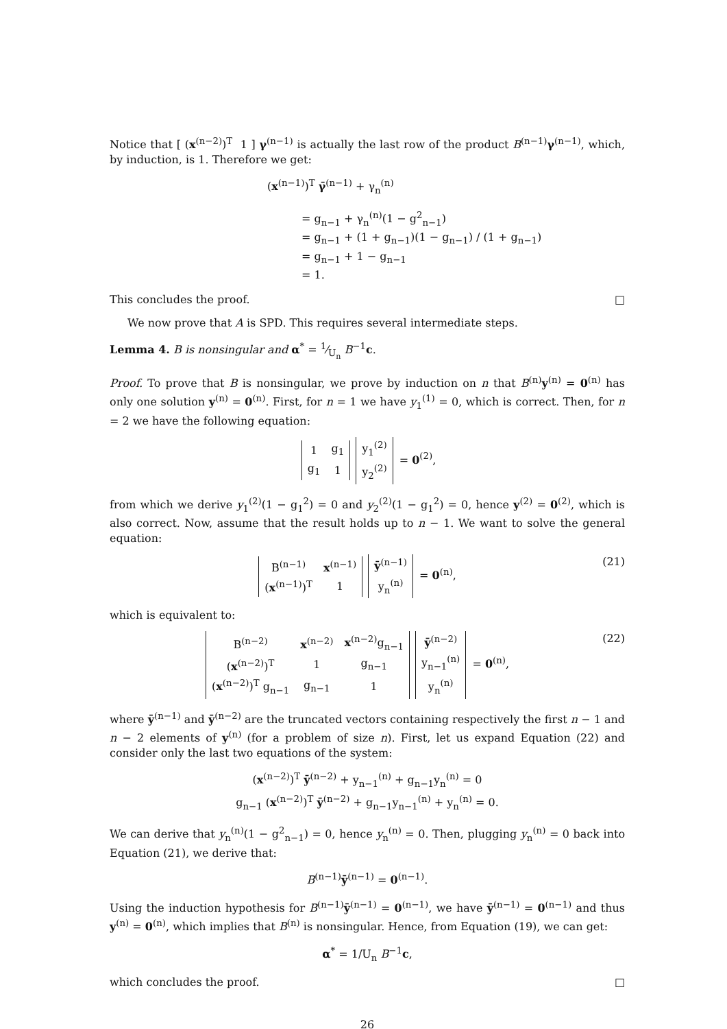Notice that [ (x<sup>(n−2)</sup>)<sup>T</sup> 1 ] γ<sup>(n−1)</sup> is actually the last row of the product B<sup>(n−1)</sup>γ<sup>(n−1)</sup>, which, by induction, is 1. Therefore we get:
(x<sup>(n−1)</sup>)<sup>T</sup> γ̄<sup>(n−1)</sup> + γ<sub>n</sub><sup>(n)</sup>
= g<sub>n−1</sub> + γ<sub>n</sub><sup>(n)</sup>(1 − g<sup>2</sup><sub>n−1</sub>)
= g<sub>n−1</sub> + (1 + g<sub>n−1</sub>)(1 − g<sub>n−1</sub>) / (1 + g<sub>n−1</sub>)
= g<sub>n−1</sub> + 1 − g<sub>n−1</sub>
= 1.
This concludes the proof. □
We now prove that A is SPD. This requires several intermediate steps.
Lemma 4. B is nonsingular and α<sup>*</sup> = 1⁄U<sub>n</sub> B<sup>−1</sup>c.
Proof. To prove that B is nonsingular, we prove by induction on n that B<sup>(n)</sup>y<sup>(n)</sup> = 0<sup>(n)</sup> has only one solution y<sup>(n)</sup> = 0<sup>(n)</sup>. First, for n = 1 we have y<sub>1</sub><sup>(1)</sup> = 0, which is correct. Then, for n = 2 we have the following equation:
| 1 | g<sub>1</sub> |
| g<sub>1</sub> | 1 |
| y<sub>1</sub><sup>(2)</sup> |
| y<sub>2</sub><sup>(2)</sup> |
= 0<sup>(2)</sup>,
from which we derive y<sub>1</sub><sup>(2)</sup>(1 − g<sub>1</sub><sup>2</sup>) = 0 and y<sub>2</sub><sup>(2)</sup>(1 − g<sub>1</sub><sup>2</sup>) = 0, hence y<sup>(2)</sup> = 0<sup>(2)</sup>, which is also correct. Now, assume that the result holds up to n − 1. We want to solve the general equation:
| B<sup>(n−1)</sup> | x<sup>(n−1)</sup> |
| ( x<sup>(n−1)</sup>)<sup>T</sup> | 1 |
| ȳ<sup>(n−1)</sup> |
| y<sub>n</sub><sup>(n)</sup> |
= 0<sup>(n)</sup>, (21)
which is equivalent to:
| B<sup>(n−2)</sup> | x<sup>(n−2)</sup> | x<sup>(n−2)</sup>g<sub>n−1</sub> |
| ( x<sup>(n−2)</sup>)<sup>T</sup> | 1 | g<sub>n−1</sub> |
| ( x<sup>(n−2)</sup>)<sup>T</sup> g<sub>n−1</sub> | g<sub>n−1</sub> | 1 |
| ȳ<sup>(n−2)</sup> |
| y<sub>n−1</sub><sup>(n)</sup> |
| y<sub>n</sub><sup>(n)</sup> |
= 0<sup>(n)</sup>, (22)
where ȳ<sup>(n−1)</sup> and ȳ<sup>(n−2)</sup> are the truncated vectors containing respectively the first n − 1 and n − 2 elements of y<sup>(n)</sup> (for a problem of size n). First, let us expand Equation (22) and consider only the last two equations of the system:
(x<sup>(n−2)</sup>)<sup>T</sup> ȳ<sup>(n−2)</sup> + y<sub>n−1</sub><sup>(n)</sup> + g<sub>n−1</sub>y<sub>n</sub><sup>(n)</sup> = 0
g<sub>n−1</sub> (x<sup>(n−2)</sup>)<sup>T</sup> ȳ<sup>(n−2)</sup> + g<sub>n−1</sub>y<sub>n−1</sub><sup>(n)</sup> + y<sub>n</sub><sup>(n)</sup> = 0.
We can derive that y<sub>n</sub><sup>(n)</sup>(1 − g<sup>2</sup><sub>n−1</sub>) = 0, hence y<sub>n</sub><sup>(n)</sup> = 0. Then, plugging y<sub>n</sub><sup>(n)</sup> = 0 back into Equation (21), we derive that:
B<sup>(n−1)</sup>ȳ<sup>(n−1)</sup> = 0<sup>(n−1)</sup>.
Using the induction hypothesis for B<sup>(n−1)</sup>ȳ<sup>(n−1)</sup> = 0<sup>(n−1)</sup>, we have ȳ<sup>(n−1)</sup> = 0<sup>(n−1)</sup> and thus y<sup>(n)</sup> = 0<sup>(n)</sup>, which implies that B<sup>(n)</sup> is nonsingular. Hence, from Equation (19), we can get:
α<sup>*</sup> = 1/U<sub>n</sub> B<sup>−1</sup>c,
which concludes the proof. □
26